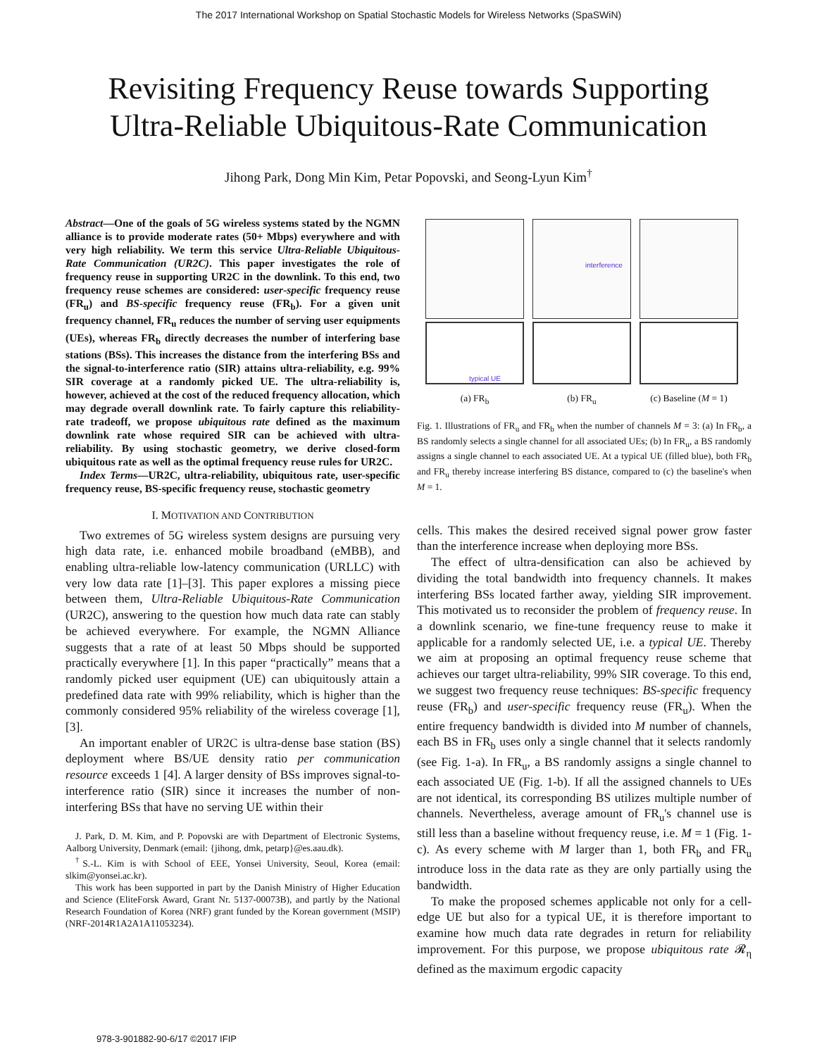The 2017 International Workshop on Spatial Stochastic Models for Wireless Networks (SpaSWiN)
Revisiting Frequency Reuse towards Supporting
Ultra-Reliable Ubiquitous-Rate Communication
Jihong Park, Dong Min Kim, Petar Popovski, and Seong-Lyun Kim<sup>†</sup>
Abstract—One of the goals of 5G wireless systems stated by the NGMN alliance is to provide moderate rates (50+ Mbps) everywhere and with very high reliability. We term this service Ultra-Reliable Ubiquitous-Rate Communication (UR2C). This paper investigates the role of frequency reuse in supporting UR2C in the downlink. To this end, two frequency reuse schemes are considered: user-specific frequency reuse (FR<sub>u</sub>) and BS-specific frequency reuse (FR<sub>b</sub>). For a given unit frequency channel, FR<sub>u</sub> reduces the number of serving user equipments (UEs), whereas FR<sub>b</sub> directly decreases the number of interfering base stations (BSs). This increases the distance from the interfering BSs and the signal-to-interference ratio (SIR) attains ultra-reliability, e.g. 99% SIR coverage at a randomly picked UE. The ultra-reliability is, however, achieved at the cost of the reduced frequency allocation, which may degrade overall downlink rate. To fairly capture this reliability-rate tradeoff, we propose ubiquitous rate defined as the maximum downlink rate whose required SIR can be achieved with ultra-reliability. By using stochastic geometry, we derive closed-form ubiquitous rate as well as the optimal frequency reuse rules for UR2C.
Index Terms—UR2C, ultra-reliability, ubiquitous rate, user-specific frequency reuse, BS-specific frequency reuse, stochastic geometry
I. MOTIVATION AND CONTRIBUTION
Two extremes of 5G wireless system designs are pursuing very high data rate, i.e. enhanced mobile broadband (eMBB), and enabling ultra-reliable low-latency communication (URLLC) with very low data rate [1]–[3]. This paper explores a missing piece between them, Ultra-Reliable Ubiquitous-Rate Communication (UR2C), answering to the question how much data rate can stably be achieved everywhere. For example, the NGMN Alliance suggests that a rate of at least 50 Mbps should be supported practically everywhere [1]. In this paper “practically” means that a randomly picked user equipment (UE) can ubiquitously attain a predefined data rate with 99% reliability, which is higher than the commonly considered 95% reliability of the wireless coverage [1], [3].
An important enabler of UR2C is ultra-dense base station (BS) deployment where BS/UE density ratio per communication resource exceeds 1 [4]. A larger density of BSs improves signal-to-interference ratio (SIR) since it increases the number of non-interfering BSs that have no serving UE within their
J. Park, D. M. Kim, and P. Popovski are with Department of Electronic Systems, Aalborg University, Denmark (email: {jihong, dmk, petarp}@es.aau.dk).
<sup>†</sup> S.-L. Kim is with School of EEE, Yonsei University, Seoul, Korea (email: slkim@yonsei.ac.kr).
This work has been supported in part by the Danish Ministry of Higher Education and Science (EliteForsk Award, Grant Nr. 5137-00073B), and partly by the National Research Foundation of Korea (NRF) grant funded by the Korean government (MSIP) (NRF-2014R1A2A1A11053234).
typical UE
(a) FR<sub>b</sub>
interference
(b) FR<sub>u</sub>
(c) Baseline (M = 1)
Fig. 1. Illustrations of FR<sub>u</sub> and FR<sub>b</sub> when the number of channels M = 3: (a) In FR<sub>b</sub>, a BS randomly selects a single channel for all associated UEs; (b) In FR<sub>u</sub>, a BS randomly assigns a single channel to each associated UE. At a typical UE (filled blue), both FR<sub>b</sub> and FR<sub>u</sub> thereby increase interfering BS distance, compared to (c) the baseline's when M = 1.
cells. This makes the desired received signal power grow faster than the interference increase when deploying more BSs.
The effect of ultra-densification can also be achieved by dividing the total bandwidth into frequency channels. It makes interfering BSs located farther away, yielding SIR improvement. This motivated us to reconsider the problem of frequency reuse. In a downlink scenario, we fine-tune frequency reuse to make it applicable for a randomly selected UE, i.e. a typical UE. Thereby we aim at proposing an optimal frequency reuse scheme that achieves our target ultra-reliability, 99% SIR coverage. To this end, we suggest two frequency reuse techniques: BS-specific frequency reuse (FR<sub>b</sub>) and user-specific frequency reuse (FR<sub>u</sub>). When the entire frequency bandwidth is divided into M number of channels, each BS in FR<sub>b</sub> uses only a single channel that it selects randomly (see Fig. 1-a). In FR<sub>u</sub>, a BS randomly assigns a single channel to each associated UE (Fig. 1-b). If all the assigned channels to UEs are not identical, its corresponding BS utilizes multiple number of channels. Nevertheless, average amount of FR<sub>u</sub>'s channel use is still less than a baseline without frequency reuse, i.e. M = 1 (Fig. 1-c). As every scheme with M larger than 1, both FR<sub>b</sub> and FR<sub>u</sub> introduce loss in the data rate as they are only partially using the bandwidth.
To make the proposed schemes applicable not only for a cell-edge UE but also for a typical UE, it is therefore important to examine how much data rate degrades in return for reliability improvement. For this purpose, we propose ubiquitous rate 𝓡<sub>η</sub> defined as the maximum ergodic capacity
978-3-901882-90-6/17 ©2017 IFIP